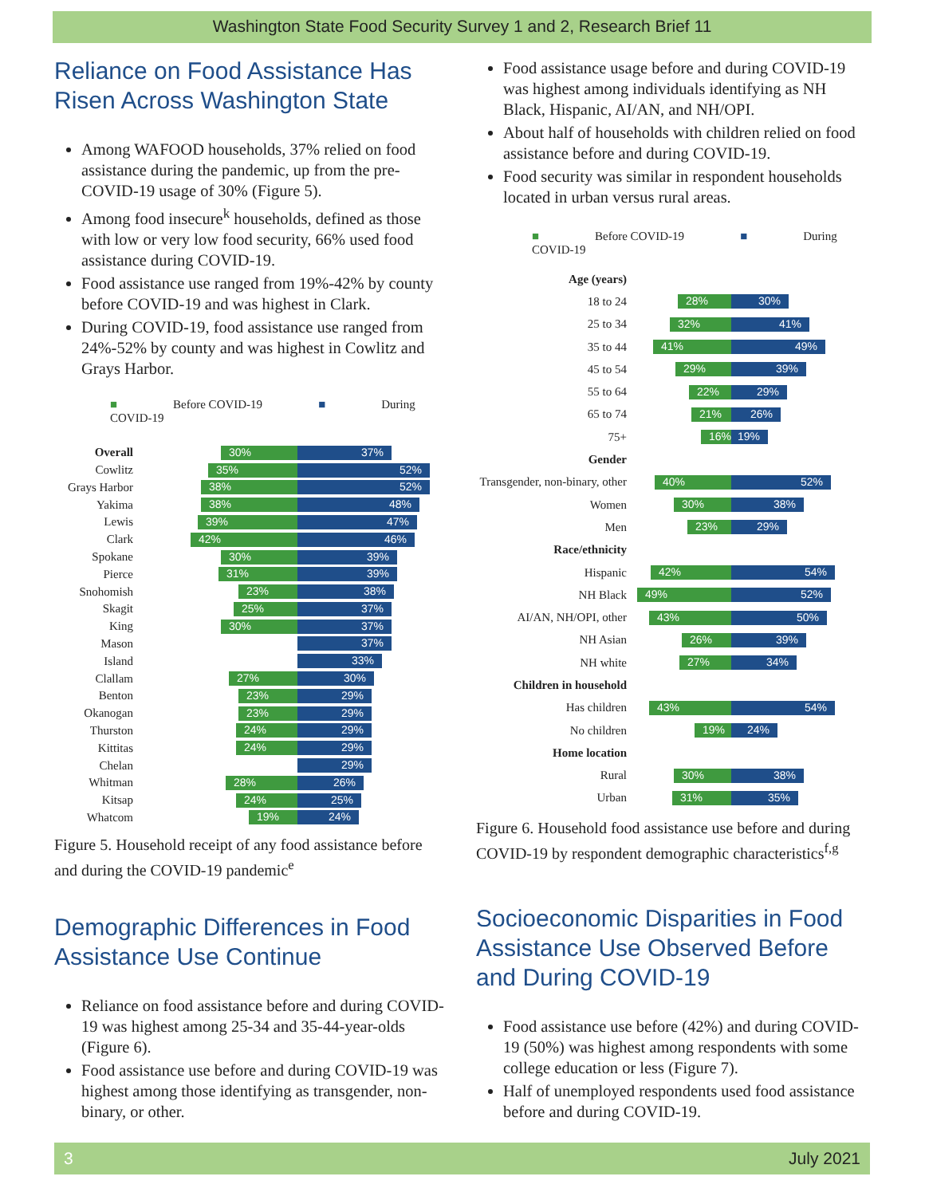Washington State Food Security Survey 1 and 2, Research Brief 11
Reliance on Food Assistance Has Risen Across Washington State
Among WAFOOD households, 37% relied on food assistance during the pandemic, up from the pre-COVID-19 usage of 30% (Figure 5).
Among food insecure<sup>k</sup> households, defined as those with low or very low food security, 66% used food assistance during COVID-19.
Food assistance use ranged from 19%-42% by county before COVID-19 and was highest in Clark.
During COVID-19, food assistance use ranged from 24%-52% by county and was highest in Cowlitz and Grays Harbor.
■ Before COVID-19 ■ During COVID-19
Overall
30% 37%
Cowlitz
35% 52%
Grays Harbor
38% 52%
Yakima
38% 48%
Lewis
39% 47%
Clark
42% 46%
Spokane
30% 39%
Pierce
31% 39%
Snohomish
23% 38%
Skagit
25% 37%
King
30% 37%
Mason
37%
Island
33%
Clallam
27% 30%
Benton
23% 29%
Okanogan
23% 29%
Thurston
24% 29%
Kittitas
24% 29%
Chelan
29%
Whitman
28% 26%
Kitsap
24% 25%
Whatcom
19% 24%
Figure 5. Household receipt of any food assistance before and during the COVID-19 pandemic<sup>e</sup>
Demographic Differences in Food Assistance Use Continue
Reliance on food assistance before and during COVID-19 was highest among 25-34 and 35-44-year-olds (Figure 6).
Food assistance use before and during COVID-19 was highest among those identifying as transgender, non-binary, or other.
Food assistance usage before and during COVID-19 was highest among individuals identifying as NH Black, Hispanic, AI/AN, and NH/OPI.
About half of households with children relied on food assistance before and during COVID-19.
Food security was similar in respondent households located in urban versus rural areas.
■ Before COVID-19 ■ During COVID-19
Age (years)
18 to 24
28% 30%
25 to 34
32% 41%
35 to 44
41% 49%
45 to 54
29% 39%
55 to 64
22% 29%
65 to 74
21% 26%
75+
16% 19%
Gender
Transgender, non-binary, other
40% 52%
Women
30% 38%
Men
23% 29%
Race/ethnicity
Hispanic
42% 54%
NH Black
49% 52%
AI/AN, NH/OPI, other
43% 50%
NH Asian
26% 39%
NH white
27% 34%
Children in household
Has children
43% 54%
No children
19% 24%
Home location
Rural
30% 38%
Urban
31% 35%
Figure 6. Household food assistance use before and during COVID-19 by respondent demographic characteristics<sup>f,g</sup>
Socioeconomic Disparities in Food Assistance Use Observed Before and During COVID-19
Food assistance use before (42%) and during COVID-19 (50%) was highest among respondents with some college education or less (Figure 7).
Half of unemployed respondents used food assistance before and during COVID-19.
3 July 2021